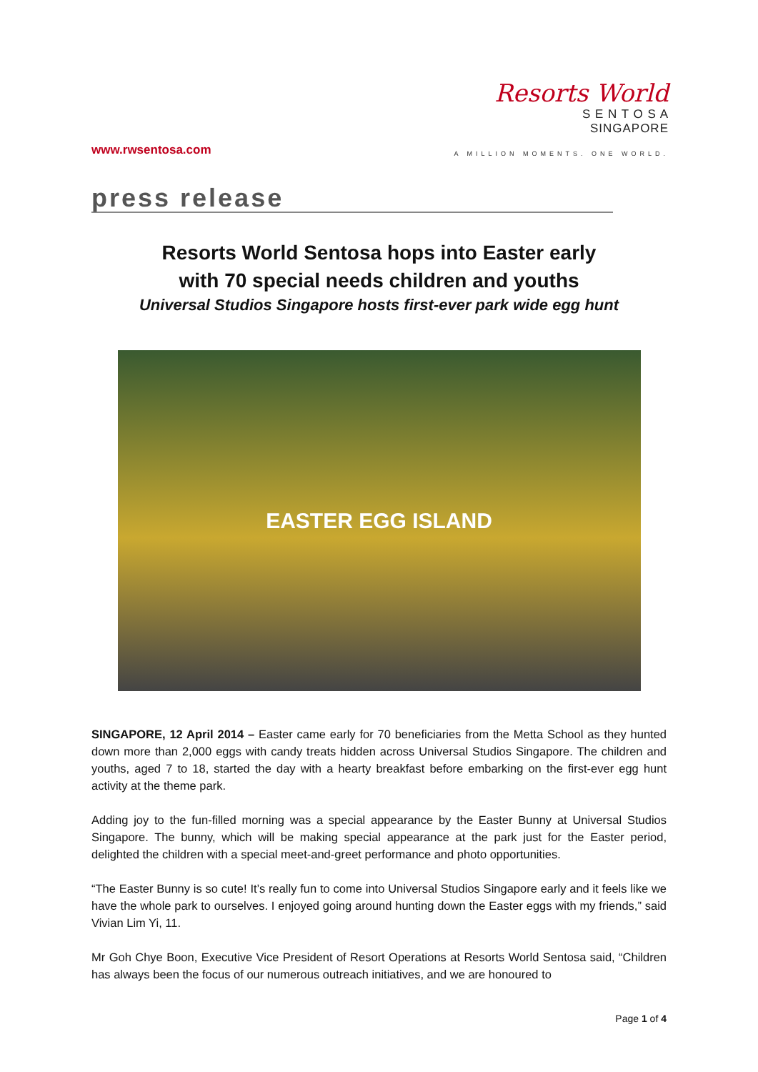www.rwsentosa.com
Resorts World
S E N T O S A
SINGAPORE
A MILLION MOMENTS. ONE WORLD.
press release
Resorts World Sentosa hops into Easter early
with 70 special needs children and youths
Universal Studios Singapore hosts first-ever park wide egg hunt
EASTER EGG ISLAND
SINGAPORE, 12 April 2014 – Easter came early for 70 beneficiaries from the Metta School as they hunted down more than 2,000 eggs with candy treats hidden across Universal Studios Singapore. The children and youths, aged 7 to 18, started the day with a hearty breakfast before embarking on the first-ever egg hunt activity at the theme park.
Adding joy to the fun-filled morning was a special appearance by the Easter Bunny at Universal Studios Singapore. The bunny, which will be making special appearance at the park just for the Easter period, delighted the children with a special meet-and-greet performance and photo opportunities.
“The Easter Bunny is so cute! It’s really fun to come into Universal Studios Singapore early and it feels like we have the whole park to ourselves. I enjoyed going around hunting down the Easter eggs with my friends,” said Vivian Lim Yi, 11.
Mr Goh Chye Boon, Executive Vice President of Resort Operations at Resorts World Sentosa said, “Children has always been the focus of our numerous outreach initiatives, and we are honoured to
Page 1 of 4